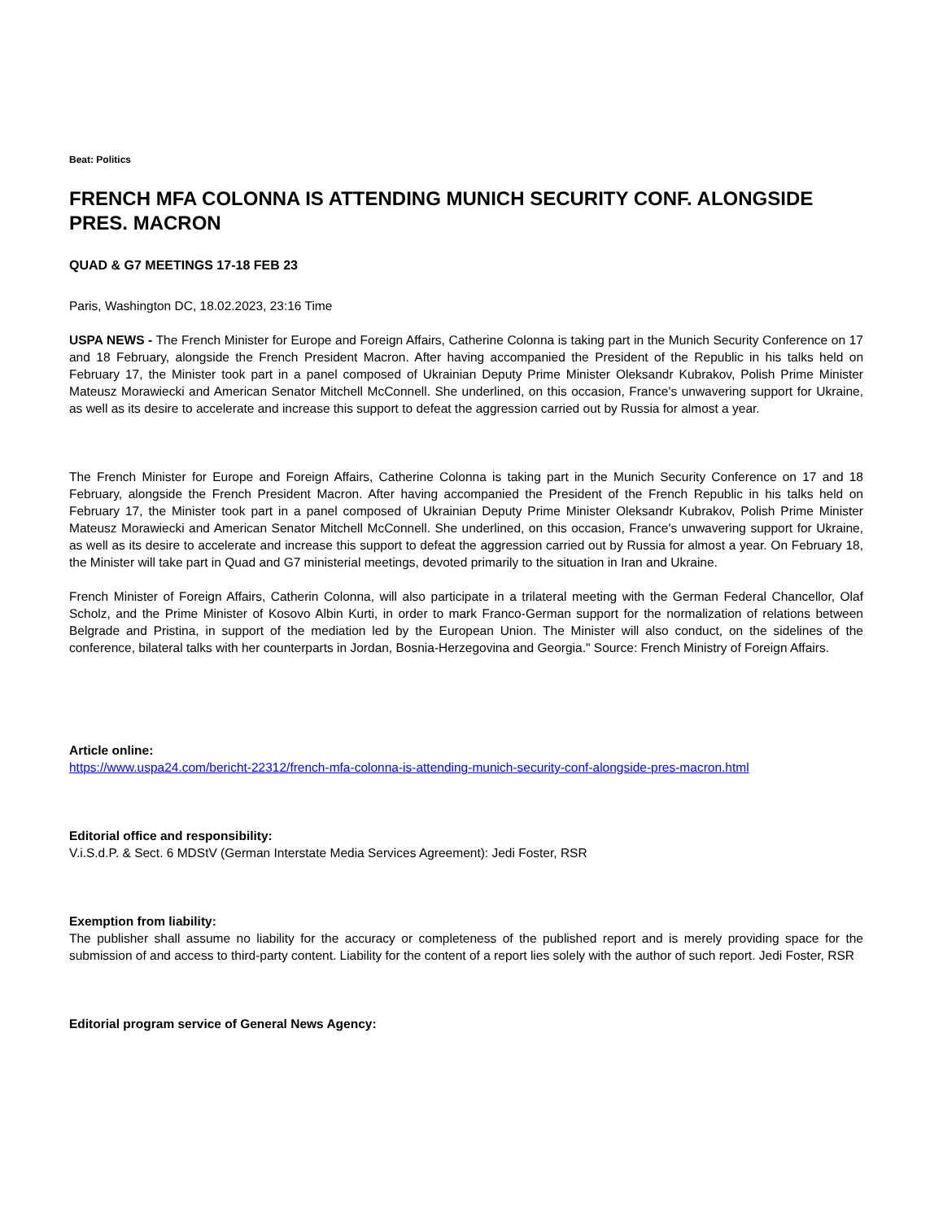Beat: Politics
FRENCH MFA COLONNA IS ATTENDING MUNICH SECURITY CONF. ALONGSIDE PRES. MACRON
QUAD & G7 MEETINGS 17-18 FEB 23
Paris, Washington DC, 18.02.2023, 23:16 Time
USPA NEWS - The French Minister for Europe and Foreign Affairs, Catherine Colonna is taking part in the Munich Security Conference on 17 and 18 February, alongside the French President Macron. After having accompanied the President of the Republic in his talks held on February 17, the Minister took part in a panel composed of Ukrainian Deputy Prime Minister Oleksandr Kubrakov, Polish Prime Minister Mateusz Morawiecki and American Senator Mitchell McConnell. She underlined, on this occasion, France's unwavering support for Ukraine, as well as its desire to accelerate and increase this support to defeat the aggression carried out by Russia for almost a year.
The French Minister for Europe and Foreign Affairs, Catherine Colonna is taking part in the Munich Security Conference on 17 and 18 February, alongside the French President Macron. After having accompanied the President of the French Republic in his talks held on February 17, the Minister took part in a panel composed of Ukrainian Deputy Prime Minister Oleksandr Kubrakov, Polish Prime Minister Mateusz Morawiecki and American Senator Mitchell McConnell. She underlined, on this occasion, France's unwavering support for Ukraine, as well as its desire to accelerate and increase this support to defeat the aggression carried out by Russia for almost a year. On February 18, the Minister will take part in Quad and G7 ministerial meetings, devoted primarily to the situation in Iran and Ukraine.
French Minister of Foreign Affairs, Catherin Colonna, will also participate in a trilateral meeting with the German Federal Chancellor, Olaf Scholz, and the Prime Minister of Kosovo Albin Kurti, in order to mark Franco-German support for the normalization of relations between Belgrade and Pristina, in support of the mediation led by the European Union. The Minister will also conduct, on the sidelines of the conference, bilateral talks with her counterparts in Jordan, Bosnia-Herzegovina and Georgia." Source: French Ministry of Foreign Affairs.
Article online:
https://www.uspa24.com/bericht-22312/french-mfa-colonna-is-attending-munich-security-conf-alongside-pres-macron.html
Editorial office and responsibility:
V.i.S.d.P. & Sect. 6 MDStV (German Interstate Media Services Agreement): Jedi Foster, RSR
Exemption from liability:
The publisher shall assume no liability for the accuracy or completeness of the published report and is merely providing space for the submission of and access to third-party content. Liability for the content of a report lies solely with the author of such report. Jedi Foster, RSR
Editorial program service of General News Agency: